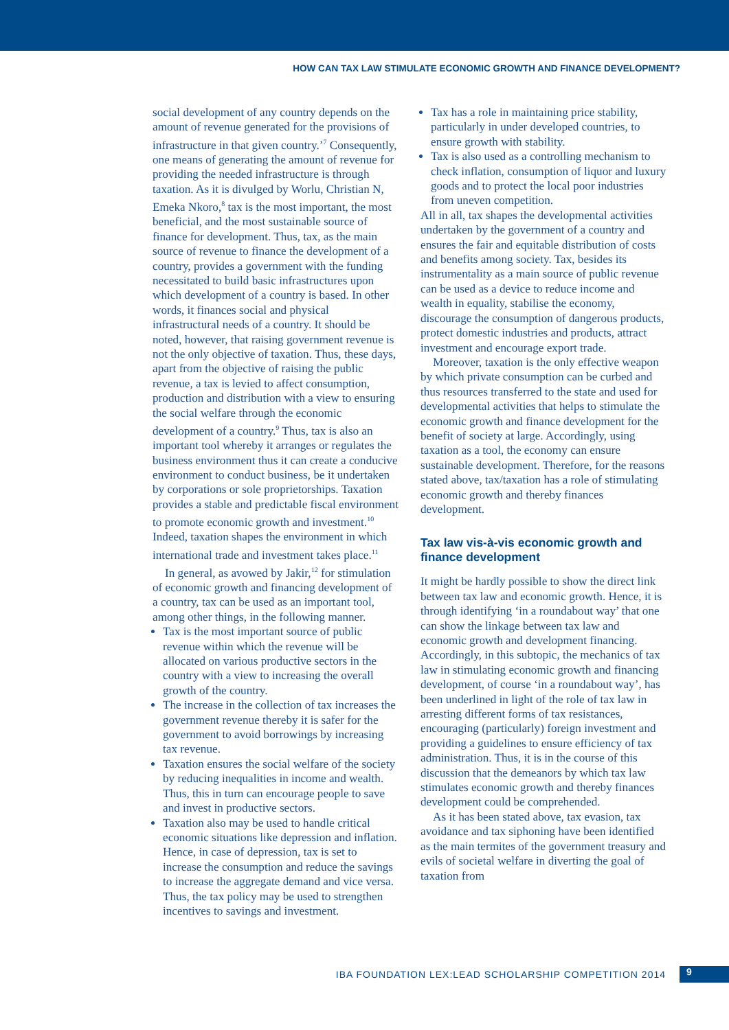HOW CAN TAX LAW STIMULATE ECONOMIC GROWTH AND FINANCE DEVELOPMENT?
social development of any country depends on the amount of revenue generated for the provisions of infrastructure in that given country.’<sup>7</sup> Consequently, one means of generating the amount of revenue for providing the needed infrastructure is through taxation. As it is divulged by Worlu, Christian N, Emeka Nkoro,<sup>8</sup> tax is the most important, the most beneficial, and the most sustainable source of finance for development. Thus, tax, as the main source of revenue to finance the development of a country, provides a government with the funding necessitated to build basic infrastructures upon which development of a country is based. In other words, it finances social and physical infrastructural needs of a country. It should be noted, however, that raising government revenue is not the only objective of taxation. Thus, these days, apart from the objective of raising the public revenue, a tax is levied to affect consumption, production and distribution with a view to ensuring the social welfare through the economic development of a country.<sup>9</sup> Thus, tax is also an important tool whereby it arranges or regulates the business environment thus it can create a conducive environment to conduct business, be it undertaken by corporations or sole proprietorships. Taxation provides a stable and predictable fiscal environment to promote economic growth and investment.<sup>10</sup> Indeed, taxation shapes the environment in which international trade and investment takes place.<sup>11</sup>
In general, as avowed by Jakir,<sup>12</sup> for stimulation of economic growth and financing development of a country, tax can be used as an important tool, among other things, in the following manner.
Tax is the most important source of public revenue within which the revenue will be allocated on various productive sectors in the country with a view to increasing the overall growth of the country.
The increase in the collection of tax increases the government revenue thereby it is safer for the government to avoid borrowings by increasing tax revenue.
Taxation ensures the social welfare of the society by reducing inequalities in income and wealth. Thus, this in turn can encourage people to save and invest in productive sectors.
Taxation also may be used to handle critical economic situations like depression and inflation. Hence, in case of depression, tax is set to increase the consumption and reduce the savings to increase the aggregate demand and vice versa. Thus, the tax policy may be used to strengthen incentives to savings and investment.
Tax has a role in maintaining price stability, particularly in under developed countries, to ensure growth with stability.
Tax is also used as a controlling mechanism to check inflation, consumption of liquor and luxury goods and to protect the local poor industries from uneven competition.
All in all, tax shapes the developmental activities undertaken by the government of a country and ensures the fair and equitable distribution of costs and benefits among society. Tax, besides its instrumentality as a main source of public revenue can be used as a device to reduce income and wealth in equality, stabilise the economy, discourage the consumption of dangerous products, protect domestic industries and products, attract investment and encourage export trade.
Moreover, taxation is the only effective weapon by which private consumption can be curbed and thus resources transferred to the state and used for developmental activities that helps to stimulate the economic growth and finance development for the benefit of society at large. Accordingly, using taxation as a tool, the economy can ensure sustainable development. Therefore, for the reasons stated above, tax/taxation has a role of stimulating economic growth and thereby finances development.
Tax law vis-à-vis economic growth and finance development
It might be hardly possible to show the direct link between tax law and economic growth. Hence, it is through identifying ‘in a roundabout way’ that one can show the linkage between tax law and economic growth and development financing. Accordingly, in this subtopic, the mechanics of tax law in stimulating economic growth and financing development, of course ‘in a roundabout way’, has been underlined in light of the role of tax law in arresting different forms of tax resistances, encouraging (particularly) foreign investment and providing a guidelines to ensure efficiency of tax administration. Thus, it is in the course of this discussion that the demeanors by which tax law stimulates economic growth and thereby finances development could be comprehended.
As it has been stated above, tax evasion, tax avoidance and tax siphoning have been identified as the main termites of the government treasury and evils of societal welfare in diverting the goal of taxation from
IBA FOUNDATION LEX:LEAD SCHOLARSHIP COMPETITION 2014 9